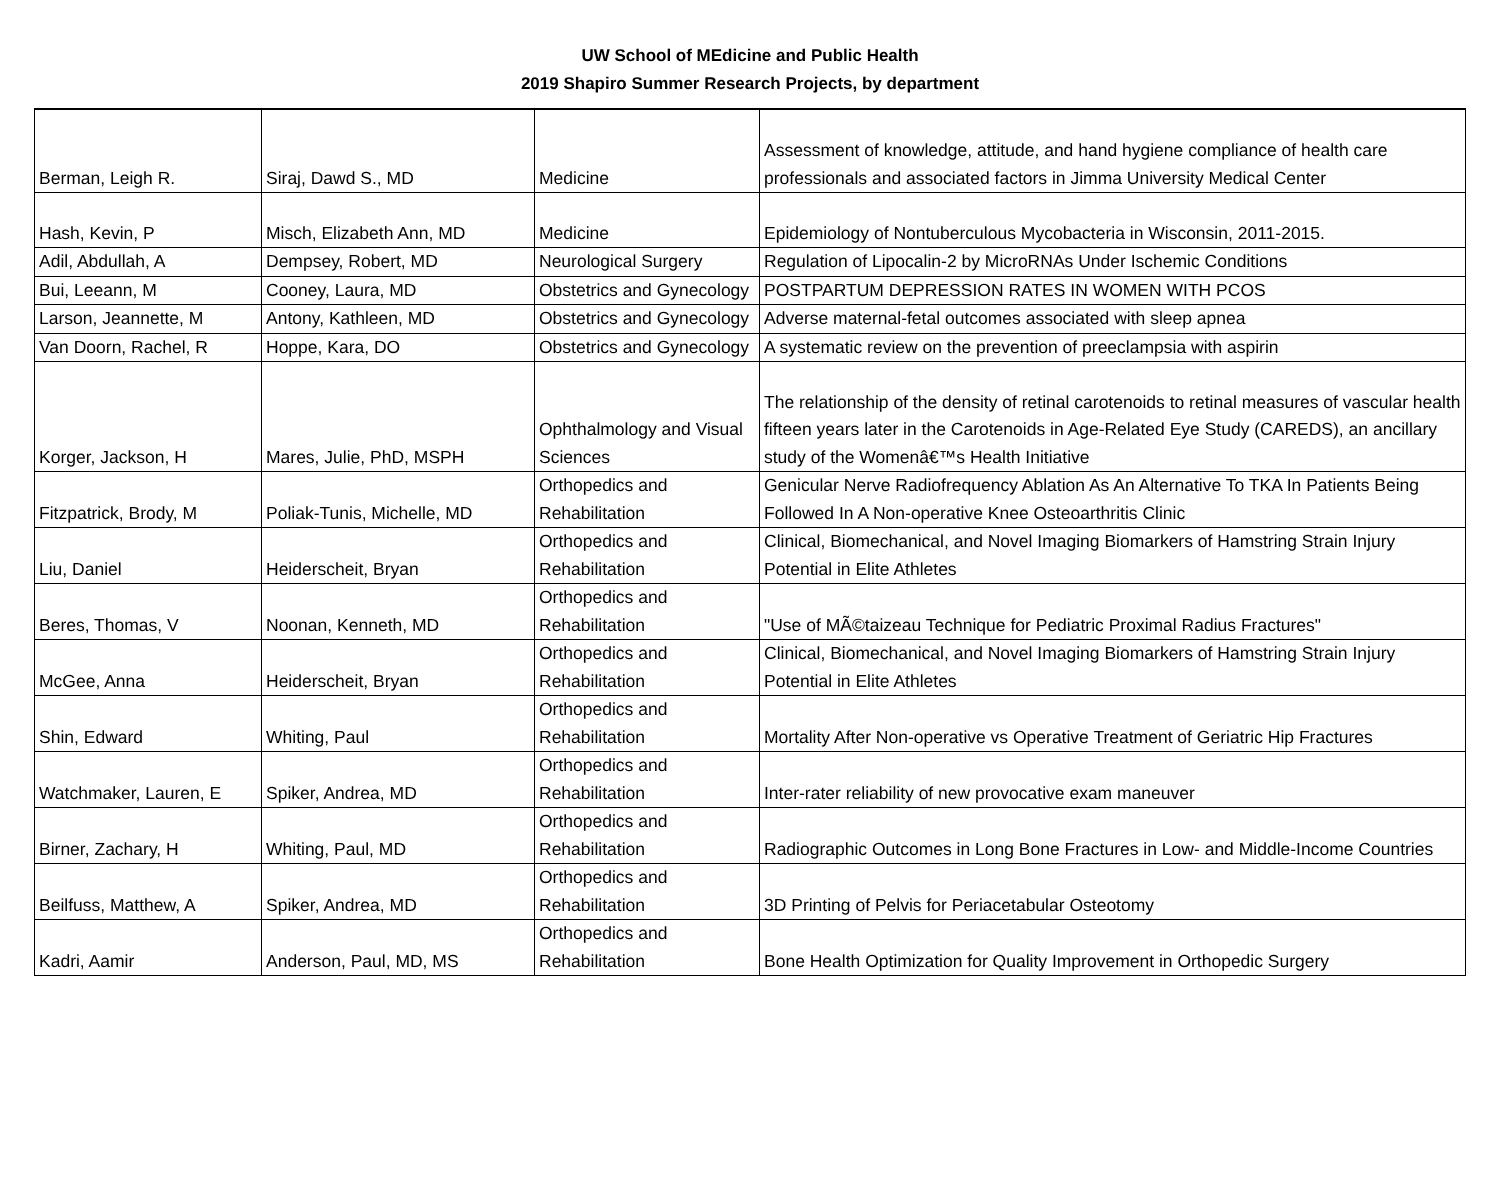UW School of MEdicine and Public Health
2019 Shapiro Summer Research Projects, by department
| Berman, Leigh R. | Siraj, Dawd S., MD | Medicine | Assessment of knowledge, attitude, and hand hygiene compliance of health care professionals and associated factors in Jimma University Medical Center |
| Hash, Kevin, P | Misch, Elizabeth Ann, MD | Medicine | Epidemiology of Nontuberculous Mycobacteria in Wisconsin, 2011-2015. |
| Adil, Abdullah, A | Dempsey, Robert, MD | Neurological Surgery | Regulation of Lipocalin-2 by MicroRNAs Under Ischemic Conditions |
| Bui, Leeann, M | Cooney, Laura, MD | Obstetrics and Gynecology | POSTPARTUM DEPRESSION RATES IN WOMEN WITH PCOS |
| Larson, Jeannette, M | Antony, Kathleen, MD | Obstetrics and Gynecology | Adverse maternal-fetal outcomes associated with sleep apnea |
| Van Doorn, Rachel, R | Hoppe, Kara, DO | Obstetrics and Gynecology | A systematic review on the prevention of preeclampsia with aspirin |
| Korger, Jackson, H | Mares, Julie, PhD, MSPH | Ophthalmology and Visual Sciences | The relationship of the density of retinal carotenoids to retinal measures of vascular health fifteen years later in the Carotenoids in Age-Related Eye Study (CAREDS), an ancillary study of the Womenâ€™s Health Initiative |
| Fitzpatrick, Brody, M | Poliak-Tunis, Michelle, MD | Orthopedics and Rehabilitation | Genicular Nerve Radiofrequency Ablation As An Alternative To TKA In Patients Being Followed In A Non-operative Knee Osteoarthritis Clinic |
| Liu, Daniel | Heiderscheit, Bryan | Orthopedics and Rehabilitation | Clinical, Biomechanical, and Novel Imaging Biomarkers of Hamstring Strain Injury Potential in Elite Athletes |
| Beres, Thomas, V | Noonan, Kenneth, MD | Orthopedics and Rehabilitation | "Use of MÃ©taizeau Technique for Pediatric Proximal Radius Fractures" |
| McGee, Anna | Heiderscheit, Bryan | Orthopedics and Rehabilitation | Clinical, Biomechanical, and Novel Imaging Biomarkers of Hamstring Strain Injury Potential in Elite Athletes |
| Shin, Edward | Whiting, Paul | Orthopedics and Rehabilitation | Mortality After Non-operative vs Operative Treatment of Geriatric Hip Fractures |
| Watchmaker, Lauren, E | Spiker, Andrea, MD | Orthopedics and Rehabilitation | Inter-rater reliability of new provocative exam maneuver |
| Birner, Zachary, H | Whiting, Paul, MD | Orthopedics and Rehabilitation | Radiographic Outcomes in Long Bone Fractures in Low- and Middle-Income Countries |
| Beilfuss, Matthew, A | Spiker, Andrea, MD | Orthopedics and Rehabilitation | 3D Printing of Pelvis for Periacetabular Osteotomy |
| Kadri, Aamir | Anderson, Paul, MD, MS | Orthopedics and Rehabilitation | Bone Health Optimization for Quality Improvement in Orthopedic Surgery |